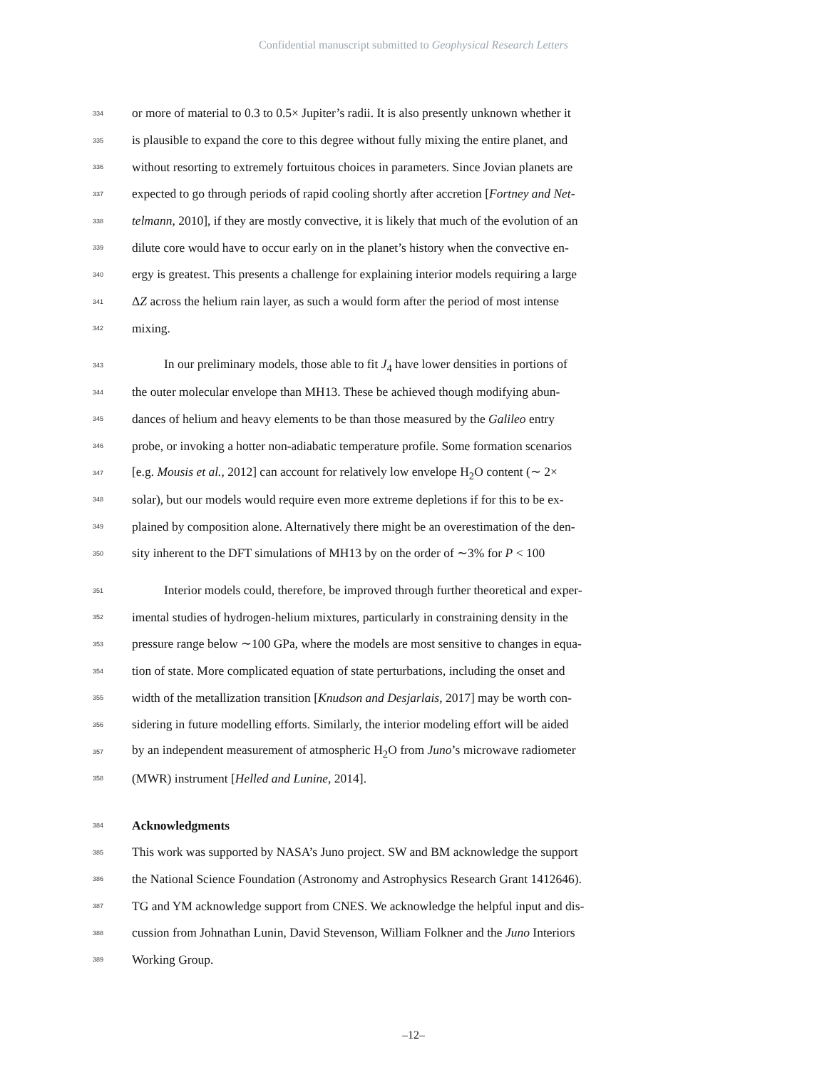Confidential manuscript submitted to Geophysical Research Letters
334 or more of material to 0.3 to 0.5× Jupiter’s radii. It is also presently unknown whether it
335 is plausible to expand the core to this degree without fully mixing the entire planet, and
336 without resorting to extremely fortuitous choices in parameters. Since Jovian planets are
337 expected to go through periods of rapid cooling shortly after accretion [Fortney and Net-
338 telmann, 2010], if they are mostly convective, it is likely that much of the evolution of an
339 dilute core would have to occur early on in the planet’s history when the convective en-
340 ergy is greatest. This presents a challenge for explaining interior models requiring a large
341 ΔZ across the helium rain layer, as such a would form after the period of most intense
342 mixing.
343 In our preliminary models, those able to fit J<sub>4</sub> have lower densities in portions of
344 the outer molecular envelope than MH13. These be achieved though modifying abun-
345 dances of helium and heavy elements to be than those measured by the Galileo entry
346 probe, or invoking a hotter non-adiabatic temperature profile. Some formation scenarios
347 [e.g. Mousis et al., 2012] can account for relatively low envelope H<sub>2</sub>O content (∼ 2×
348 solar), but our models would require even more extreme depletions if for this to be ex-
349 plained by composition alone. Alternatively there might be an overestimation of the den-
350 sity inherent to the DFT simulations of MH13 by on the order of ∼3% for P < 100
351 Interior models could, therefore, be improved through further theoretical and exper-
352 imental studies of hydrogen-helium mixtures, particularly in constraining density in the
353 pressure range below ∼100 GPa, where the models are most sensitive to changes in equa-
354 tion of state. More complicated equation of state perturbations, including the onset and
355 width of the metallization transition [Knudson and Desjarlais, 2017] may be worth con-
356 sidering in future modelling efforts. Similarly, the interior modeling effort will be aided
357 by an independent measurement of atmospheric H<sub>2</sub>O from Juno’s microwave radiometer
358 (MWR) instrument [Helled and Lunine, 2014].
384 Acknowledgments
385 This work was supported by NASA’s Juno project. SW and BM acknowledge the support
386 the National Science Foundation (Astronomy and Astrophysics Research Grant 1412646).
387 TG and YM acknowledge support from CNES. We acknowledge the helpful input and dis-
388 cussion from Johnathan Lunin, David Stevenson, William Folkner and the Juno Interiors
389 Working Group.
–12–